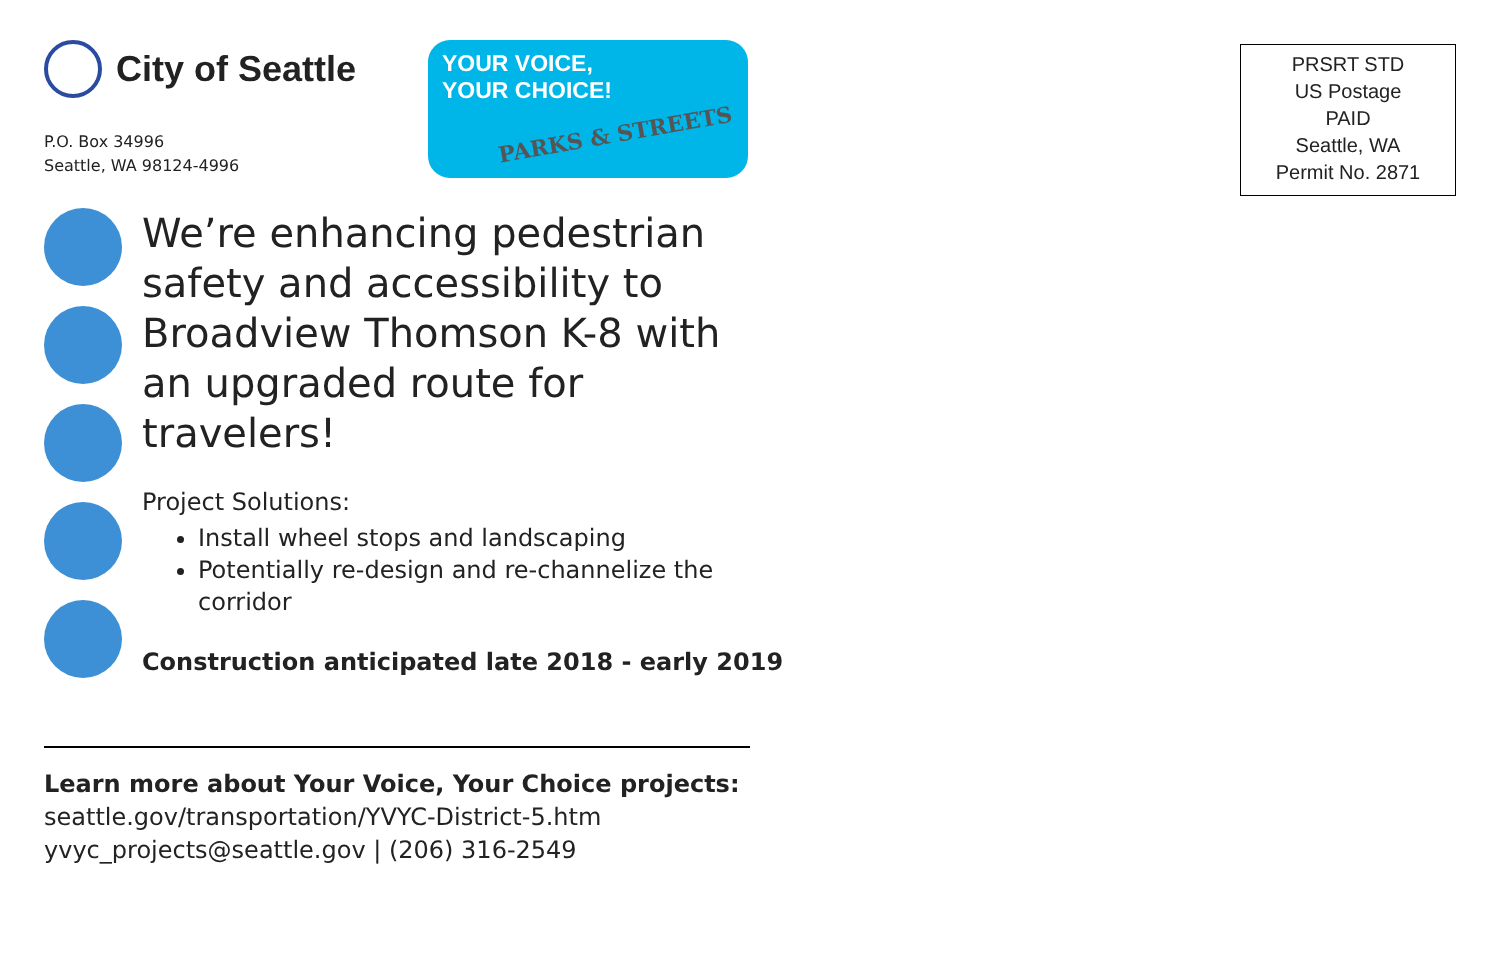City of Seattle
P.O. Box 34996
Seattle, WA 98124-4996
YOUR VOICE,
YOUR CHOICE!
PARKS & STREETS
PRSRT STD
US Postage
PAID
Seattle, WA
Permit No. 2871
We’re enhancing pedestrian safety and accessibility to Broadview Thomson K-8 with an upgraded route for travelers!
Project Solutions:
Install wheel stops and landscaping
Potentially re-design and re-channelize the corridor
Construction anticipated late 2018 - early 2019
Learn more about Your Voice, Your Choice projects:
seattle.gov/transportation/YVYC-District-5.htm
yvyc_projects@seattle.gov | (206) 316-2549